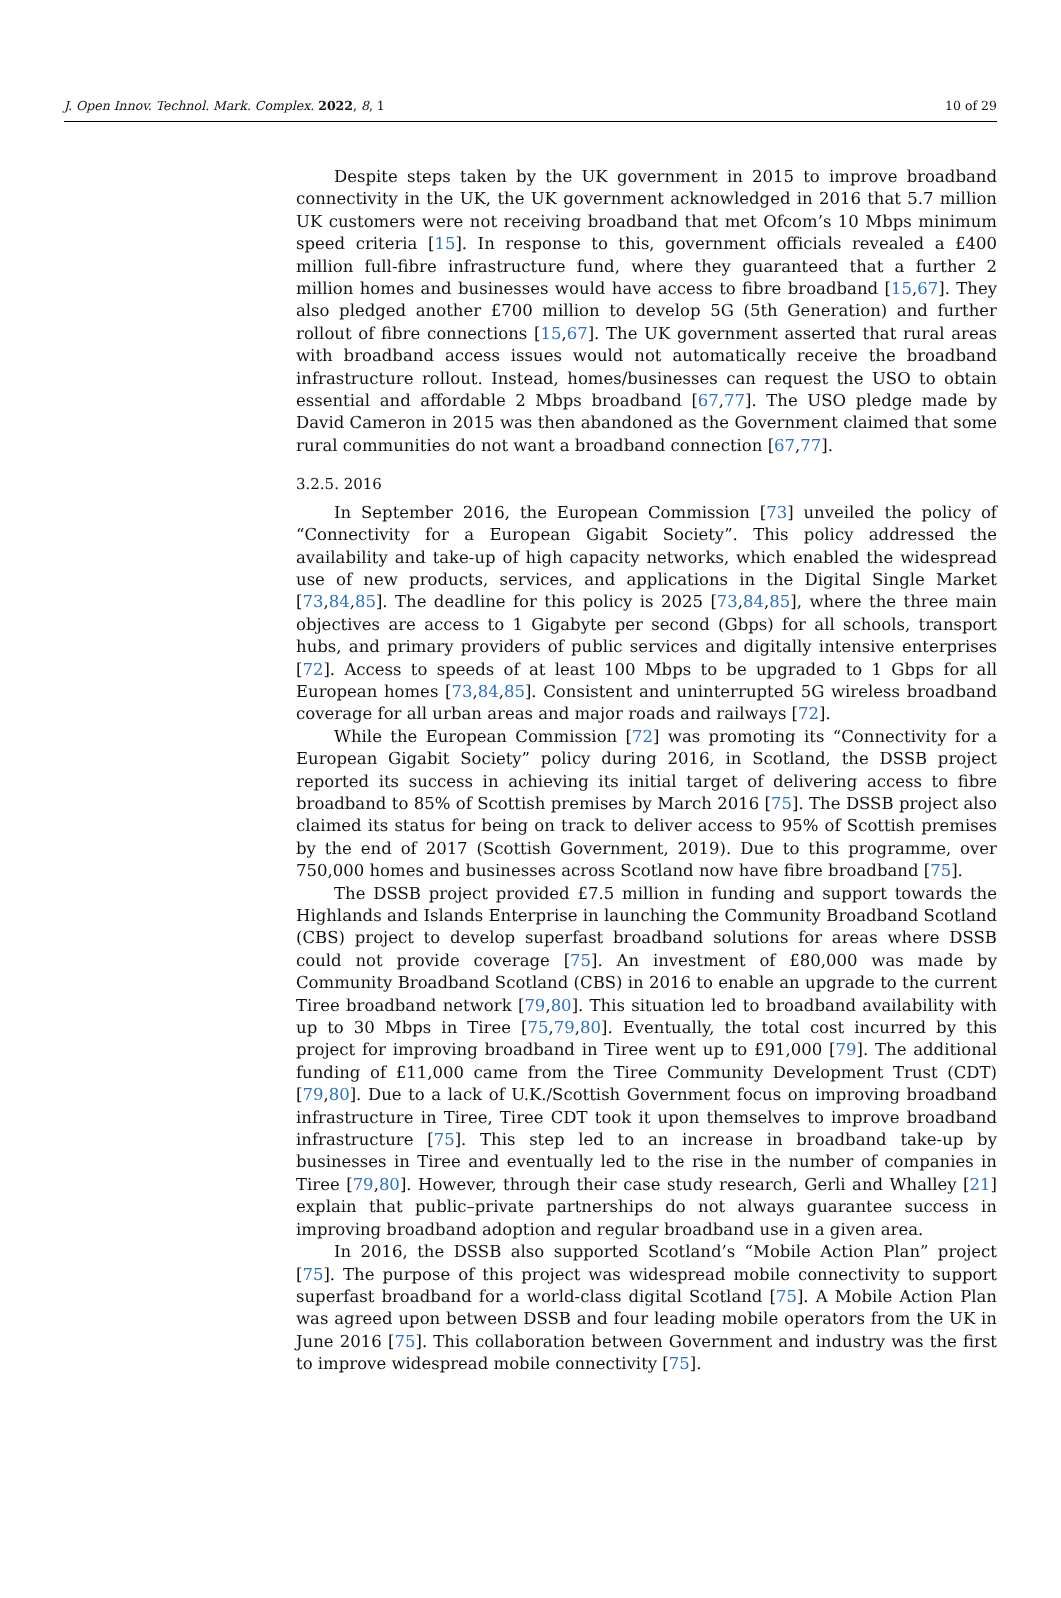J. Open Innov. Technol. Mark. Complex. 2022, 8, 1 10 of 29
Despite steps taken by the UK government in 2015 to improve broadband connectivity in the UK, the UK government acknowledged in 2016 that 5.7 million UK customers were not receiving broadband that met Ofcom’s 10 Mbps minimum speed criteria [15]. In response to this, government officials revealed a £400 million full-fibre infrastructure fund, where they guaranteed that a further 2 million homes and businesses would have access to fibre broadband [15,67]. They also pledged another £700 million to develop 5G (5th Generation) and further rollout of fibre connections [15,67]. The UK government asserted that rural areas with broadband access issues would not automatically receive the broadband infrastructure rollout. Instead, homes/businesses can request the USO to obtain essential and affordable 2 Mbps broadband [67,77]. The USO pledge made by David Cameron in 2015 was then abandoned as the Government claimed that some rural communities do not want a broadband connection [67,77].
3.2.5. 2016
In September 2016, the European Commission [73] unveiled the policy of “Connectivity for a European Gigabit Society”. This policy addressed the availability and take-up of high capacity networks, which enabled the widespread use of new products, services, and applications in the Digital Single Market [73,84,85]. The deadline for this policy is 2025 [73,84,85], where the three main objectives are access to 1 Gigabyte per second (Gbps) for all schools, transport hubs, and primary providers of public services and digitally intensive enterprises [72]. Access to speeds of at least 100 Mbps to be upgraded to 1 Gbps for all European homes [73,84,85]. Consistent and uninterrupted 5G wireless broadband coverage for all urban areas and major roads and railways [72].
While the European Commission [72] was promoting its “Connectivity for a European Gigabit Society” policy during 2016, in Scotland, the DSSB project reported its success in achieving its initial target of delivering access to fibre broadband to 85% of Scottish premises by March 2016 [75]. The DSSB project also claimed its status for being on track to deliver access to 95% of Scottish premises by the end of 2017 (Scottish Government, 2019). Due to this programme, over 750,000 homes and businesses across Scotland now have fibre broadband [75].
The DSSB project provided £7.5 million in funding and support towards the Highlands and Islands Enterprise in launching the Community Broadband Scotland (CBS) project to develop superfast broadband solutions for areas where DSSB could not provide coverage [75]. An investment of £80,000 was made by Community Broadband Scotland (CBS) in 2016 to enable an upgrade to the current Tiree broadband network [79,80]. This situation led to broadband availability with up to 30 Mbps in Tiree [75,79,80]. Eventually, the total cost incurred by this project for improving broadband in Tiree went up to £91,000 [79]. The additional funding of £11,000 came from the Tiree Community Development Trust (CDT) [79,80]. Due to a lack of U.K./Scottish Government focus on improving broadband infrastructure in Tiree, Tiree CDT took it upon themselves to improve broadband infrastructure [75]. This step led to an increase in broadband take-up by businesses in Tiree and eventually led to the rise in the number of companies in Tiree [79,80]. However, through their case study research, Gerli and Whalley [21] explain that public–private partnerships do not always guarantee success in improving broadband adoption and regular broadband use in a given area.
In 2016, the DSSB also supported Scotland’s “Mobile Action Plan” project [75]. The purpose of this project was widespread mobile connectivity to support superfast broadband for a world-class digital Scotland [75]. A Mobile Action Plan was agreed upon between DSSB and four leading mobile operators from the UK in June 2016 [75]. This collaboration between Government and industry was the first to improve widespread mobile connectivity [75].